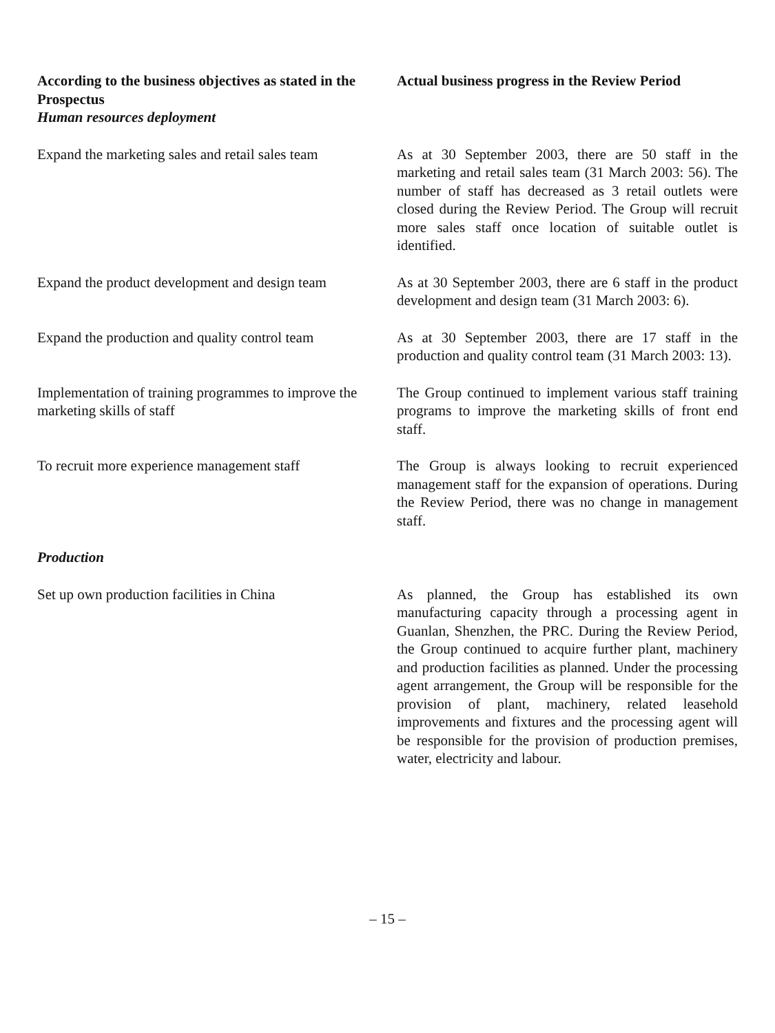| According to the business objectives as stated in the Prospectus | Actual business progress in the Review Period |
| --- | --- |
| Human resources deployment | |
| Expand the marketing sales and retail sales team | As at 30 September 2003, there are 50 staff in the marketing and retail sales team (31 March 2003: 56). The number of staff has decreased as 3 retail outlets were closed during the Review Period. The Group will recruit more sales staff once location of suitable outlet is identified. |
| Expand the product development and design team | As at 30 September 2003, there are 6 staff in the product development and design team (31 March 2003: 6). |
| Expand the production and quality control team | As at 30 September 2003, there are 17 staff in the production and quality control team (31 March 2003: 13). |
| Implementation of training programmes to improve the marketing skills of staff | The Group continued to implement various staff training programs to improve the marketing skills of front end staff. |
| To recruit more experience management staff | The Group is always looking to recruit experienced management staff for the expansion of operations. During the Review Period, there was no change in management staff. |
| Production | |
| Set up own production facilities in China | As planned, the Group has established its own manufacturing capacity through a processing agent in Guanlan, Shenzhen, the PRC. During the Review Period, the Group continued to acquire further plant, machinery and production facilities as planned. Under the processing agent arrangement, the Group will be responsible for the provision of plant, machinery, related leasehold improvements and fixtures and the processing agent will be responsible for the provision of production premises, water, electricity and labour. |
– 15 –